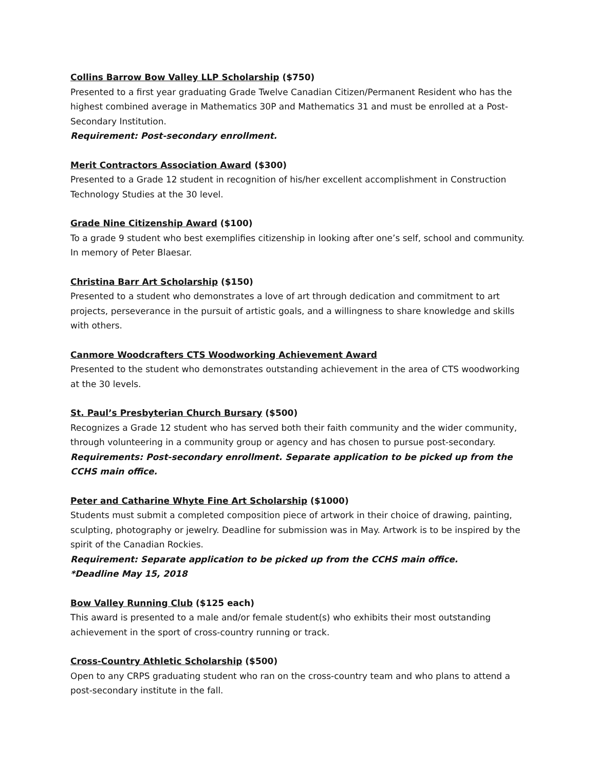Collins Barrow Bow Valley LLP Scholarship ($750)
Presented to a first year graduating Grade Twelve Canadian Citizen/Permanent Resident who has the highest combined average in Mathematics 30P and Mathematics 31 and must be enrolled at a Post-Secondary Institution.
Requirement: Post-secondary enrollment.
Merit Contractors Association Award ($300)
Presented to a Grade 12 student in recognition of his/her excellent accomplishment in Construction Technology Studies at the 30 level.
Grade Nine Citizenship Award ($100)
To a grade 9 student who best exemplifies citizenship in looking after one’s self, school and community. In memory of Peter Blaesar.
Christina Barr Art Scholarship ($150)
Presented to a student who demonstrates a love of art through dedication and commitment to art projects, perseverance in the pursuit of artistic goals, and a willingness to share knowledge and skills with others.
Canmore Woodcrafters CTS Woodworking Achievement Award
Presented to the student who demonstrates outstanding achievement in the area of CTS woodworking at the 30 levels.
St. Paul’s Presbyterian Church Bursary ($500)
Recognizes a Grade 12 student who has served both their faith community and the wider community, through volunteering in a community group or agency and has chosen to pursue post-secondary.
Requirements: Post-secondary enrollment. Separate application to be picked up from the CCHS main office.
Peter and Catharine Whyte Fine Art Scholarship ($1000)
Students must submit a completed composition piece of artwork in their choice of drawing, painting, sculpting, photography or jewelry. Deadline for submission was in May. Artwork is to be inspired by the spirit of the Canadian Rockies.
Requirement: Separate application to be picked up from the CCHS main office.
*Deadline May 15, 2018
Bow Valley Running Club ($125 each)
This award is presented to a male and/or female student(s) who exhibits their most outstanding achievement in the sport of cross-country running or track.
Cross-Country Athletic Scholarship ($500)
Open to any CRPS graduating student who ran on the cross-country team and who plans to attend a post-secondary institute in the fall.